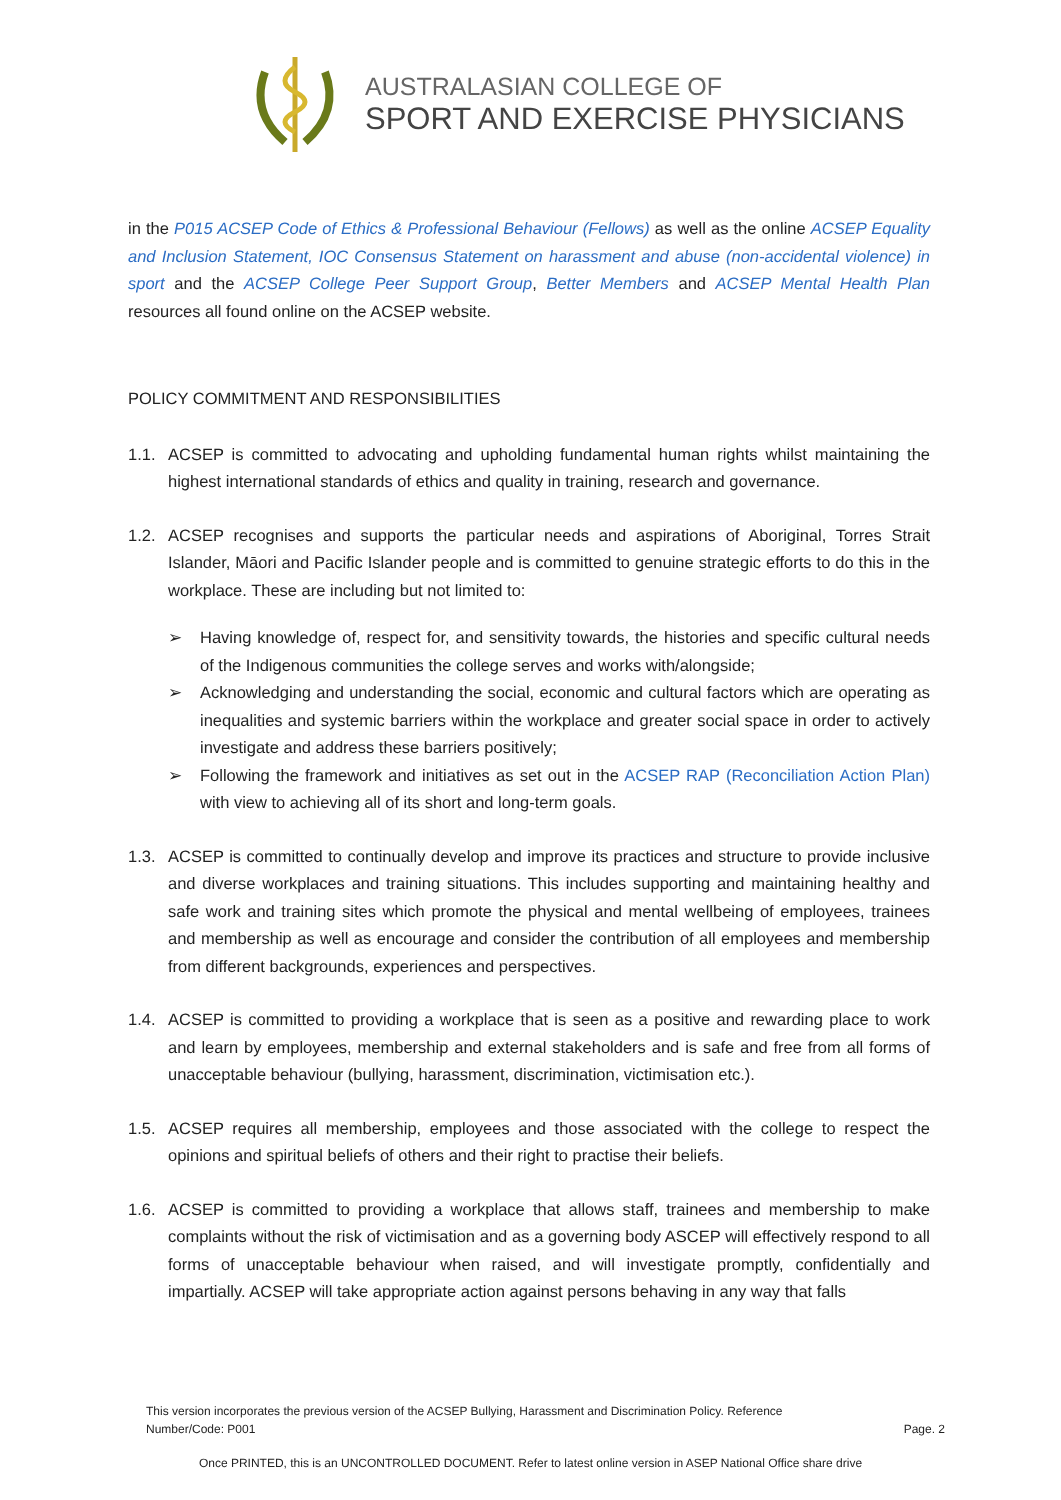AUSTRALASIAN COLLEGE OF
SPORT AND EXERCISE PHYSICIANS
in the P015 ACSEP Code of Ethics & Professional Behaviour (Fellows) as well as the online ACSEP Equality and Inclusion Statement, IOC Consensus Statement on harassment and abuse (non-accidental violence) in sport and the ACSEP College Peer Support Group, Better Members and ACSEP Mental Health Plan resources all found online on the ACSEP website.
POLICY COMMITMENT AND RESPONSIBILITIES
1.1. ACSEP is committed to advocating and upholding fundamental human rights whilst maintaining the highest international standards of ethics and quality in training, research and governance.
1.2. ACSEP recognises and supports the particular needs and aspirations of Aboriginal, Torres Strait Islander, Māori and Pacific Islander people and is committed to genuine strategic efforts to do this in the workplace. These are including but not limited to:
➢ Having knowledge of, respect for, and sensitivity towards, the histories and specific cultural needs of the Indigenous communities the college serves and works with/alongside;
➢ Acknowledging and understanding the social, economic and cultural factors which are operating as inequalities and systemic barriers within the workplace and greater social space in order to actively investigate and address these barriers positively;
➢ Following the framework and initiatives as set out in the ACSEP RAP (Reconciliation Action Plan) with view to achieving all of its short and long-term goals.
1.3. ACSEP is committed to continually develop and improve its practices and structure to provide inclusive and diverse workplaces and training situations. This includes supporting and maintaining healthy and safe work and training sites which promote the physical and mental wellbeing of employees, trainees and membership as well as encourage and consider the contribution of all employees and membership from different backgrounds, experiences and perspectives.
1.4. ACSEP is committed to providing a workplace that is seen as a positive and rewarding place to work and learn by employees, membership and external stakeholders and is safe and free from all forms of unacceptable behaviour (bullying, harassment, discrimination, victimisation etc.).
1.5. ACSEP requires all membership, employees and those associated with the college to respect the opinions and spiritual beliefs of others and their right to practise their beliefs.
1.6. ACSEP is committed to providing a workplace that allows staff, trainees and membership to make complaints without the risk of victimisation and as a governing body ASCEP will effectively respond to all forms of unacceptable behaviour when raised, and will investigate promptly, confidentially and impartially. ACSEP will take appropriate action against persons behaving in any way that falls
This version incorporates the previous version of the ACSEP Bullying, Harassment and Discrimination Policy. Reference
Number/Code: P001
Page. 2
Once PRINTED, this is an UNCONTROLLED DOCUMENT. Refer to latest online version in ASEP National Office share drive